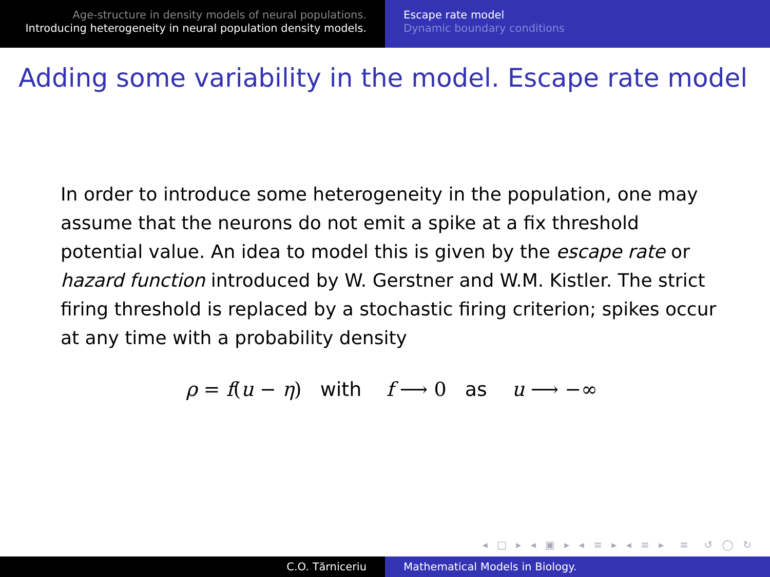Age-structure in density models of neural populations.
Introducing heterogeneity in neural population density models.
Escape rate model
Dynamic boundary conditions
Adding some variability in the model. Escape rate model
In order to introduce some heterogeneity in the population, one may assume that the neurons do not emit a spike at a fix threshold potential value. An idea to model this is given by the escape rate or hazard function introduced by W. Gerstner and W.M. Kistler. The strict firing threshold is replaced by a stochastic firing criterion; spikes occur at any time with a probability density
ρ = f(u − η) with f ⟶ 0 as u ⟶ −∞
◂ □ ▸ ◂ ▣ ▸ ◂ ≡ ▸ ◂ ≡ ▸ ≡ ↺ ◯ ↻
C.O. Tărniceriu Mathematical Models in Biology.